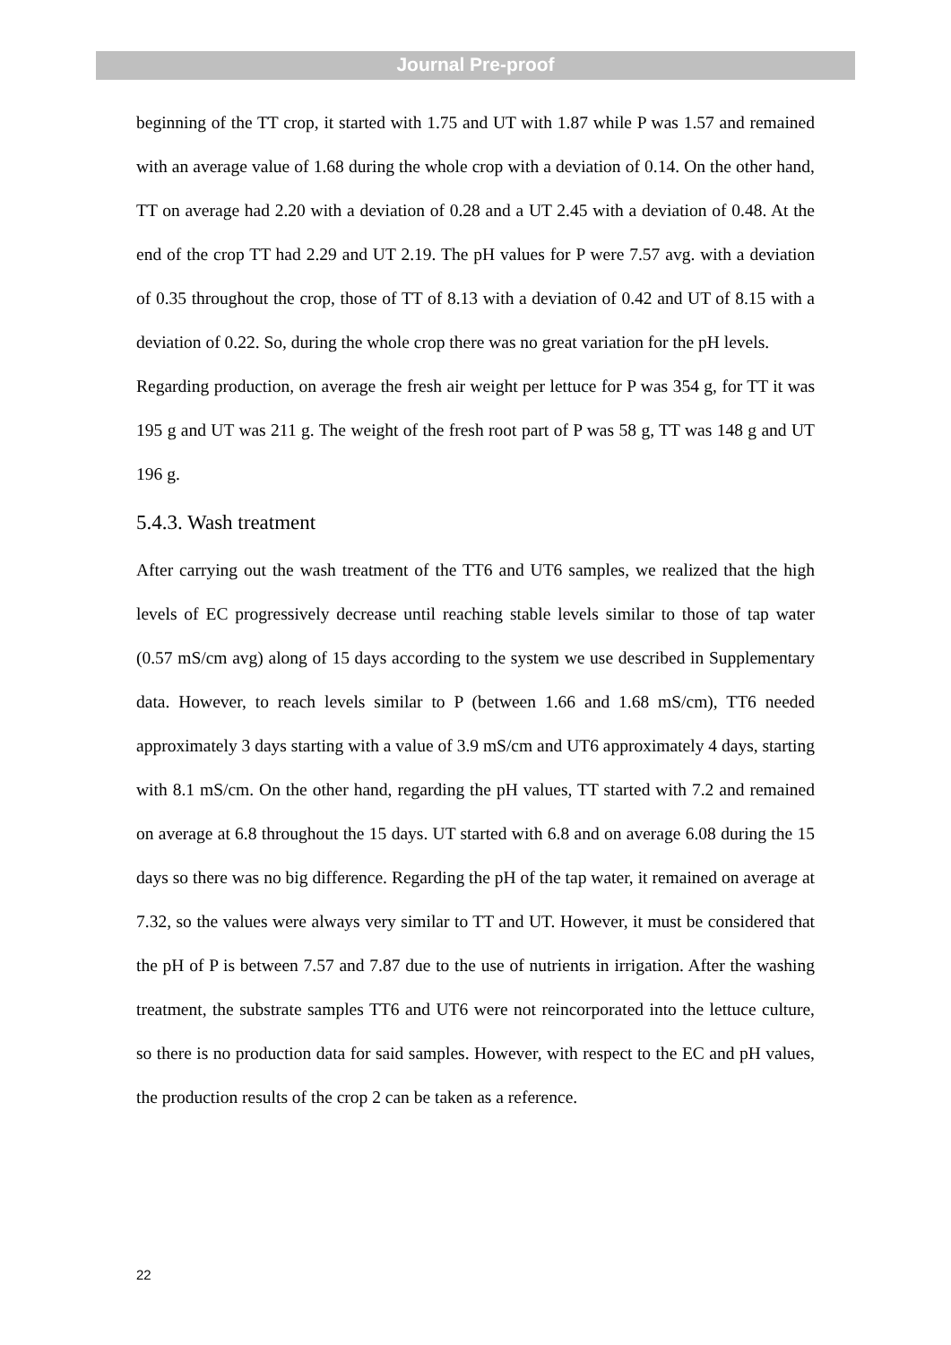Journal Pre-proof
beginning of the TT crop, it started with 1.75 and UT with 1.87 while P was 1.57 and remained with an average value of 1.68 during the whole crop with a deviation of 0.14. On the other hand, TT on average had 2.20 with a deviation of 0.28 and a UT 2.45 with a deviation of 0.48. At the end of the crop TT had 2.29 and UT 2.19. The pH values for P were 7.57 avg. with a deviation of 0.35 throughout the crop, those of TT of 8.13 with a deviation of 0.42 and UT of 8.15 with a deviation of 0.22. So, during the whole crop there was no great variation for the pH levels.
Regarding production, on average the fresh air weight per lettuce for P was 354 g, for TT it was 195 g and UT was 211 g. The weight of the fresh root part of P was 58 g, TT was 148 g and UT 196 g.
5.4.3. Wash treatment
After carrying out the wash treatment of the TT6 and UT6 samples, we realized that the high levels of EC progressively decrease until reaching stable levels similar to those of tap water (0.57 mS/cm avg) along of 15 days according to the system we use described in Supplementary data. However, to reach levels similar to P (between 1.66 and 1.68 mS/cm), TT6 needed approximately 3 days starting with a value of 3.9 mS/cm and UT6 approximately 4 days, starting with 8.1 mS/cm. On the other hand, regarding the pH values, TT started with 7.2 and remained on average at 6.8 throughout the 15 days. UT started with 6.8 and on average 6.08 during the 15 days so there was no big difference. Regarding the pH of the tap water, it remained on average at 7.32, so the values were always very similar to TT and UT. However, it must be considered that the pH of P is between 7.57 and 7.87 due to the use of nutrients in irrigation. After the washing treatment, the substrate samples TT6 and UT6 were not reincorporated into the lettuce culture, so there is no production data for said samples. However, with respect to the EC and pH values, the production results of the crop 2 can be taken as a reference.
22